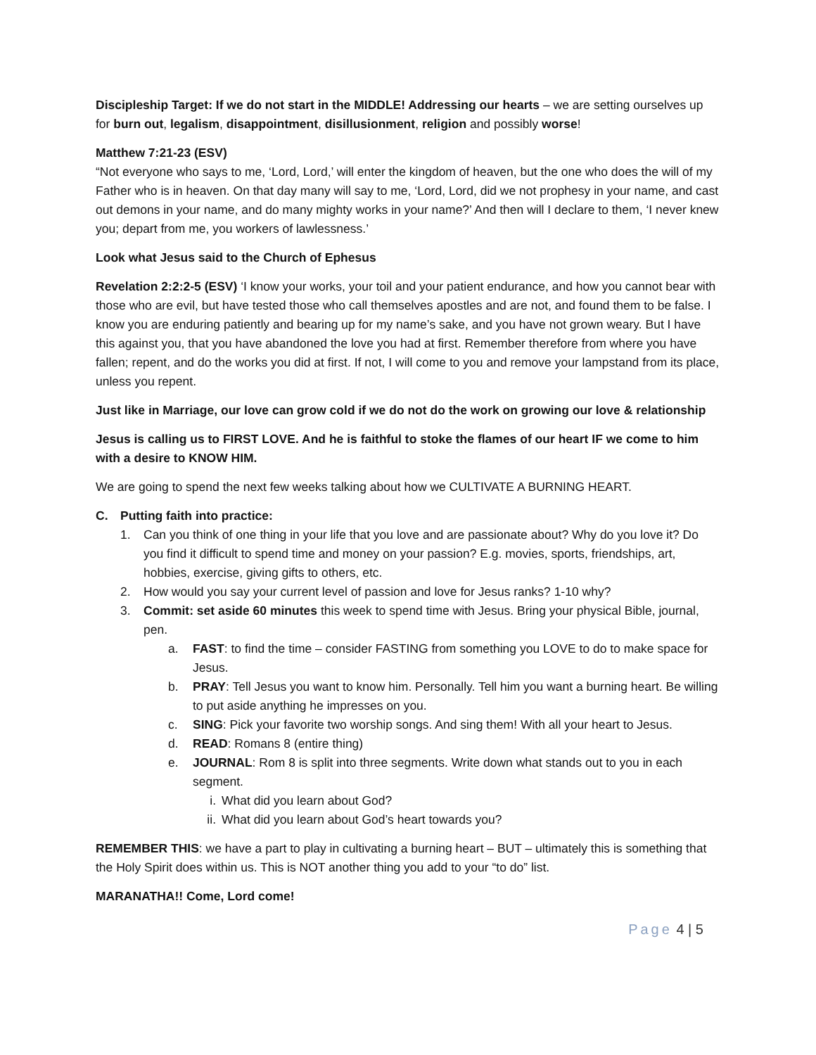Discipleship Target: If we do not start in the MIDDLE! Addressing our hearts – we are setting ourselves up for burn out, legalism, disappointment, disillusionment, religion and possibly worse!
Matthew 7:21-23 (ESV)
“Not everyone who says to me, ‘Lord, Lord,’ will enter the kingdom of heaven, but the one who does the will of my Father who is in heaven. On that day many will say to me, ‘Lord, Lord, did we not prophesy in your name, and cast out demons in your name, and do many mighty works in your name?’ And then will I declare to them, ‘I never knew you; depart from me, you workers of lawlessness.’
Look what Jesus said to the Church of Ephesus
Revelation 2:2:2-5 (ESV) ‘I know your works, your toil and your patient endurance, and how you cannot bear with those who are evil, but have tested those who call themselves apostles and are not, and found them to be false. I know you are enduring patiently and bearing up for my name’s sake, and you have not grown weary. But I have this against you, that you have abandoned the love you had at first. Remember therefore from where you have fallen; repent, and do the works you did at first. If not, I will come to you and remove your lampstand from its place, unless you repent.
Just like in Marriage, our love can grow cold if we do not do the work on growing our love & relationship
Jesus is calling us to FIRST LOVE. And he is faithful to stoke the flames of our heart IF we come to him with a desire to KNOW HIM.
We are going to spend the next few weeks talking about how we CULTIVATE A BURNING HEART.
C. Putting faith into practice:
1. Can you think of one thing in your life that you love and are passionate about? Why do you love it? Do you find it difficult to spend time and money on your passion? E.g. movies, sports, friendships, art, hobbies, exercise, giving gifts to others, etc.
2. How would you say your current level of passion and love for Jesus ranks? 1-10 why?
3. Commit: set aside 60 minutes this week to spend time with Jesus. Bring your physical Bible, journal, pen.
a. FAST: to find the time – consider FASTING from something you LOVE to do to make space for Jesus.
b. PRAY: Tell Jesus you want to know him. Personally. Tell him you want a burning heart. Be willing to put aside anything he impresses on you.
c. SING: Pick your favorite two worship songs. And sing them! With all your heart to Jesus.
d. READ: Romans 8 (entire thing)
e. JOURNAL: Rom 8 is split into three segments. Write down what stands out to you in each segment.
i. What did you learn about God?
ii. What did you learn about God’s heart towards you?
REMEMBER THIS: we have a part to play in cultivating a burning heart – BUT – ultimately this is something that the Holy Spirit does within us. This is NOT another thing you add to your “to do” list.
MARANATHA!! Come, Lord come!
Page 4 | 5